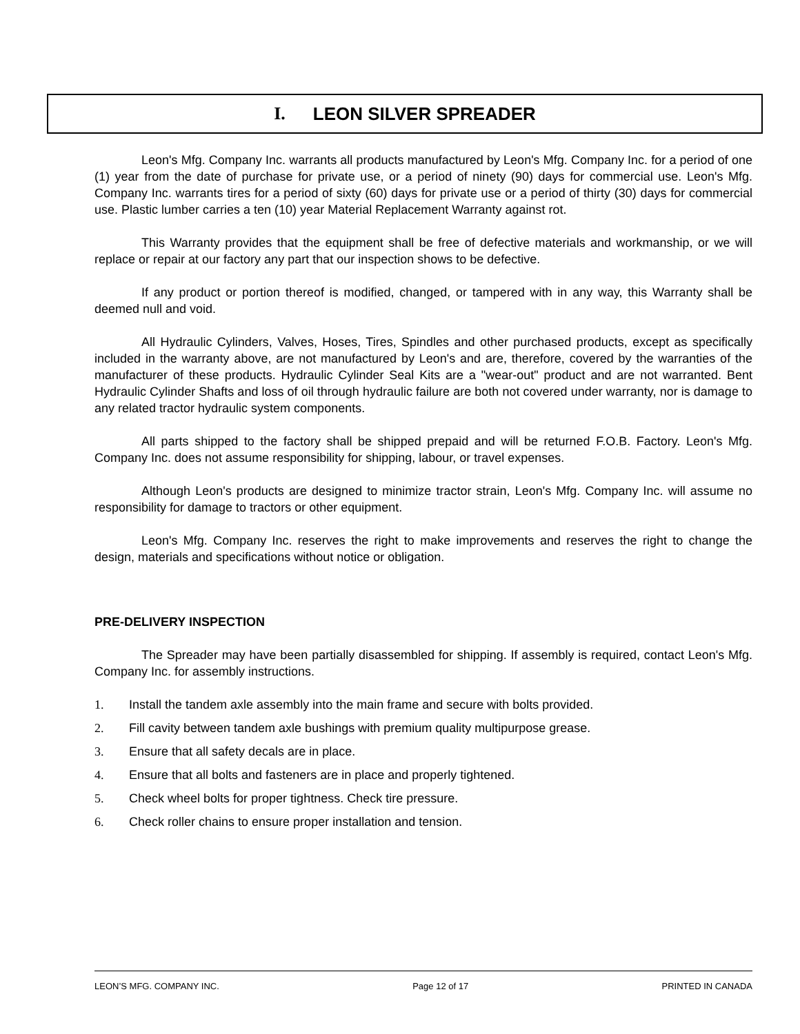I. LEON SILVER SPREADER
Leon's Mfg. Company Inc. warrants all products manufactured by Leon's Mfg. Company Inc. for a period of one (1) year from the date of purchase for private use, or a period of ninety (90) days for commercial use. Leon's Mfg. Company Inc. warrants tires for a period of sixty (60) days for private use or a period of thirty (30) days for commercial use. Plastic lumber carries a ten (10) year Material Replacement Warranty against rot.
This Warranty provides that the equipment shall be free of defective materials and workmanship, or we will replace or repair at our factory any part that our inspection shows to be defective.
If any product or portion thereof is modified, changed, or tampered with in any way, this Warranty shall be deemed null and void.
All Hydraulic Cylinders, Valves, Hoses, Tires, Spindles and other purchased products, except as specifically included in the warranty above, are not manufactured by Leon's and are, therefore, covered by the warranties of the manufacturer of these products. Hydraulic Cylinder Seal Kits are a "wear-out" product and are not warranted. Bent Hydraulic Cylinder Shafts and loss of oil through hydraulic failure are both not covered under warranty, nor is damage to any related tractor hydraulic system components.
All parts shipped to the factory shall be shipped prepaid and will be returned F.O.B. Factory. Leon's Mfg. Company Inc. does not assume responsibility for shipping, labour, or travel expenses.
Although Leon's products are designed to minimize tractor strain, Leon's Mfg. Company Inc. will assume no responsibility for damage to tractors or other equipment.
Leon's Mfg. Company Inc. reserves the right to make improvements and reserves the right to change the design, materials and specifications without notice or obligation.
PRE-DELIVERY INSPECTION
The Spreader may have been partially disassembled for shipping. If assembly is required, contact Leon's Mfg. Company Inc. for assembly instructions.
1. Install the tandem axle assembly into the main frame and secure with bolts provided.
2. Fill cavity between tandem axle bushings with premium quality multipurpose grease.
3. Ensure that all safety decals are in place.
4. Ensure that all bolts and fasteners are in place and properly tightened.
5. Check wheel bolts for proper tightness. Check tire pressure.
6. Check roller chains to ensure proper installation and tension.
LEON’S MFG. COMPANY INC. Page 12 of 17 PRINTED IN CANADA